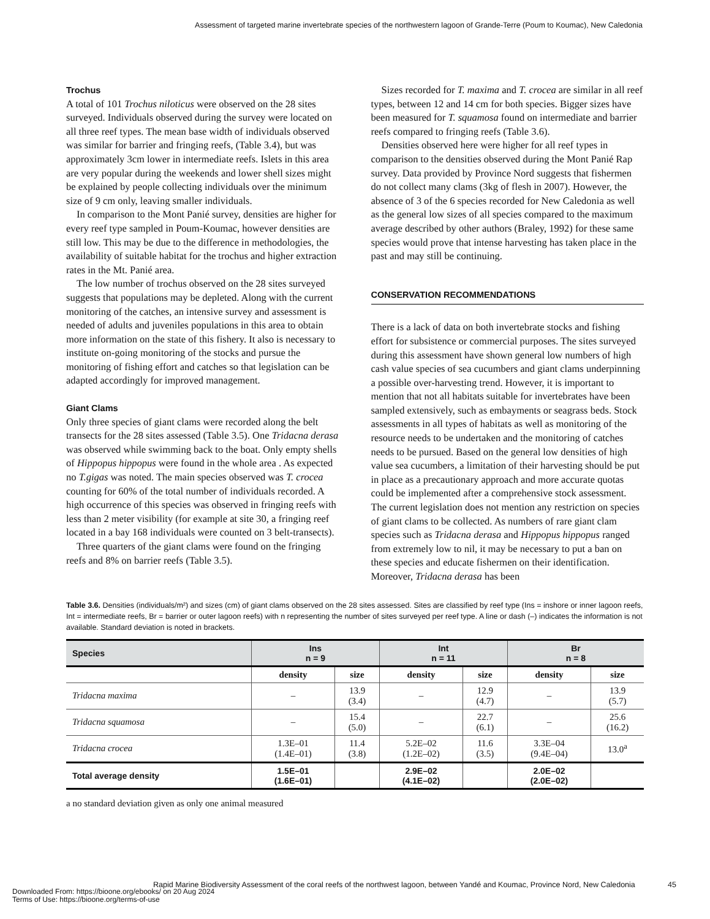Assessment of targeted marine invertebrate species of the northwestern lagoon of Grande-Terre (Poum to Koumac), New Caledonia
Trochus
A total of 101 Trochus niloticus were observed on the 28 sites surveyed. Individuals observed during the survey were located on all three reef types. The mean base width of individuals observed was similar for barrier and fringing reefs, (Table 3.4), but was approximately 3cm lower in intermediate reefs. Islets in this area are very popular during the weekends and lower shell sizes might be explained by people collecting individuals over the minimum size of 9 cm only, leaving smaller individuals.
In comparison to the Mont Panié survey, densities are higher for every reef type sampled in Poum-Koumac, however densities are still low. This may be due to the difference in methodologies, the availability of suitable habitat for the trochus and higher extraction rates in the Mt. Panié area.
The low number of trochus observed on the 28 sites surveyed suggests that populations may be depleted. Along with the current monitoring of the catches, an intensive survey and assessment is needed of adults and juveniles populations in this area to obtain more information on the state of this fishery. It also is necessary to institute on-going monitoring of the stocks and pursue the monitoring of fishing effort and catches so that legislation can be adapted accordingly for improved management.
Giant Clams
Only three species of giant clams were recorded along the belt transects for the 28 sites assessed (Table 3.5). One Tridacna derasa was observed while swimming back to the boat. Only empty shells of Hippopus hippopus were found in the whole area . As expected no T.gigas was noted. The main species observed was T. crocea counting for 60% of the total number of individuals recorded. A high occurrence of this species was observed in fringing reefs with less than 2 meter visibility (for example at site 30, a fringing reef located in a bay 168 individuals were counted on 3 belt-transects).
Three quarters of the giant clams were found on the fringing reefs and 8% on barrier reefs (Table 3.5).
Sizes recorded for T. maxima and T. crocea are similar in all reef types, between 12 and 14 cm for both species. Bigger sizes have been measured for T. squamosa found on intermediate and barrier reefs compared to fringing reefs (Table 3.6).
Densities observed here were higher for all reef types in comparison to the densities observed during the Mont Panié Rap survey. Data provided by Province Nord suggests that fishermen do not collect many clams (3kg of flesh in 2007). However, the absence of 3 of the 6 species recorded for New Caledonia as well as the general low sizes of all species compared to the maximum average described by other authors (Braley, 1992) for these same species would prove that intense harvesting has taken place in the past and may still be continuing.
CONSERVATION RECOMMENDATIONS
There is a lack of data on both invertebrate stocks and fishing effort for subsistence or commercial purposes. The sites surveyed during this assessment have shown general low numbers of high cash value species of sea cucumbers and giant clams underpinning a possible over-harvesting trend. However, it is important to mention that not all habitats suitable for invertebrates have been sampled extensively, such as embayments or seagrass beds. Stock assessments in all types of habitats as well as monitoring of the resource needs to be undertaken and the monitoring of catches needs to be pursued. Based on the general low densities of high value sea cucumbers, a limitation of their harvesting should be put in place as a precautionary approach and more accurate quotas could be implemented after a comprehensive stock assessment. The current legislation does not mention any restriction on species of giant clams to be collected. As numbers of rare giant clam species such as Tridacna derasa and Hippopus hippopus ranged from extremely low to nil, it may be necessary to put a ban on these species and educate fishermen on their identification. Moreover, Tridacna derasa has been
Table 3.6. Densities (individuals/m²) and sizes (cm) of giant clams observed on the 28 sites assessed. Sites are classified by reef type (Ins = inshore or inner lagoon reefs, Int = intermediate reefs, Br = barrier or outer lagoon reefs) with n representing the number of sites surveyed per reef type. A line or dash (–) indicates the information is not available. Standard deviation is noted in brackets.
| Species | Ins n = 9 | | Int n = 11 | | Br n = 8 | |
| --- | --- | --- | --- | --- | --- | --- |
| | density | size | density | size | density | size |
| Tridacna maxima | – | 13.9 (3.4) | – | 12.9 (4.7) | – | 13.9 (5.7) |
| Tridacna squamosa | – | 15.4 (5.0) | – | 22.7 (6.1) | – | 25.6 (16.2) |
| Tridacna crocea | 1.3E–01 (1.4E–01) | 11.4 (3.8) | 5.2E–02 (1.2E–02) | 11.6 (3.5) | 3.3E–04 (9.4E–04) | 13.0<sup>a</sup> |
| Total average density | 1.5E–01 (1.6E–01) | | 2.9E–02 (4.1E–02) | | 2.0E–02 (2.0E–02) | |
a no standard deviation given as only one animal measured
Rapid Marine Biodiversity Assessment of the coral reefs of the northwest lagoon, between Yandé and Koumac, Province Nord, New Caledonia
45
Downloaded From: https://bioone.org/ebooks/ on 20 Aug 2024
Terms of Use: https://bioone.org/terms-of-use